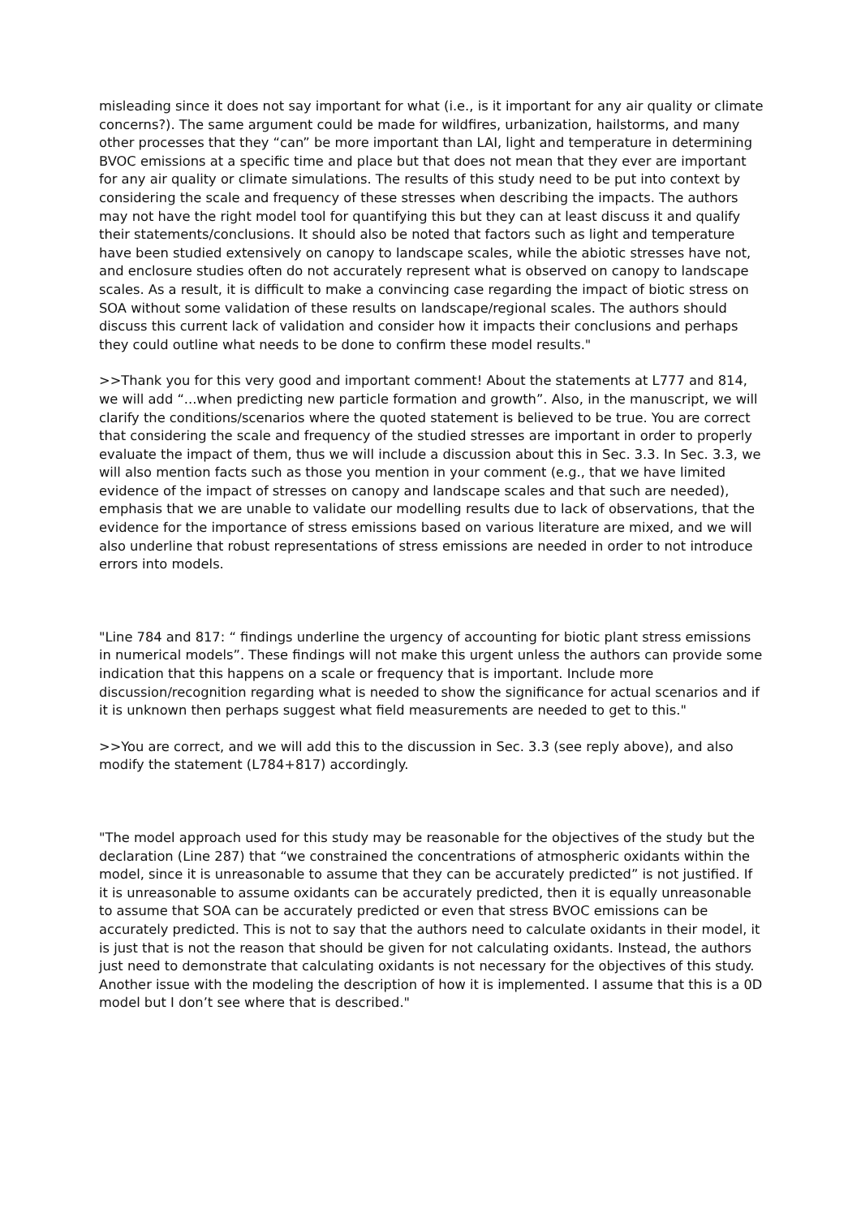misleading since it does not say important for what (i.e., is it important for any air quality or climate concerns?). The same argument could be made for wildfires, urbanization, hailstorms, and many other processes that they “can” be more important than LAI, light and temperature in determining BVOC emissions at a specific time and place but that does not mean that they ever are important for any air quality or climate simulations. The results of this study need to be put into context by considering the scale and frequency of these stresses when describing the impacts. The authors may not have the right model tool for quantifying this but they can at least discuss it and qualify their statements/conclusions. It should also be noted that factors such as light and temperature have been studied extensively on canopy to landscape scales, while the abiotic stresses have not, and enclosure studies often do not accurately represent what is observed on canopy to landscape scales. As a result, it is difficult to make a convincing case regarding the impact of biotic stress on SOA without some validation of these results on landscape/regional scales. The authors should discuss this current lack of validation and consider how it impacts their conclusions and perhaps they could outline what needs to be done to confirm these model results."
>>Thank you for this very good and important comment! About the statements at L777 and 814, we will add “...when predicting new particle formation and growth”. Also, in the manuscript, we will clarify the conditions/scenarios where the quoted statement is believed to be true. You are correct that considering the scale and frequency of the studied stresses are important in order to properly evaluate the impact of them, thus we will include a discussion about this in Sec. 3.3. In Sec. 3.3, we will also mention facts such as those you mention in your comment (e.g., that we have limited evidence of the impact of stresses on canopy and landscape scales and that such are needed), emphasis that we are unable to validate our modelling results due to lack of observations, that the evidence for the importance of stress emissions based on various literature are mixed, and we will also underline that robust representations of stress emissions are needed in order to not introduce errors into models.
"Line 784 and 817: “ findings underline the urgency of accounting for biotic plant stress emissions in numerical models”. These findings will not make this urgent unless the authors can provide some indication that this happens on a scale or frequency that is important. Include more discussion/recognition regarding what is needed to show the significance for actual scenarios and if it is unknown then perhaps suggest what field measurements are needed to get to this."
>>You are correct, and we will add this to the discussion in Sec. 3.3 (see reply above), and also modify the statement (L784+817) accordingly.
"The model approach used for this study may be reasonable for the objectives of the study but the declaration (Line 287) that “we constrained the concentrations of atmospheric oxidants within the model, since it is unreasonable to assume that they can be accurately predicted” is not justified. If it is unreasonable to assume oxidants can be accurately predicted, then it is equally unreasonable to assume that SOA can be accurately predicted or even that stress BVOC emissions can be accurately predicted. This is not to say that the authors need to calculate oxidants in their model, it is just that is not the reason that should be given for not calculating oxidants. Instead, the authors just need to demonstrate that calculating oxidants is not necessary for the objectives of this study. Another issue with the modeling the description of how it is implemented. I assume that this is a 0D model but I don’t see where that is described."